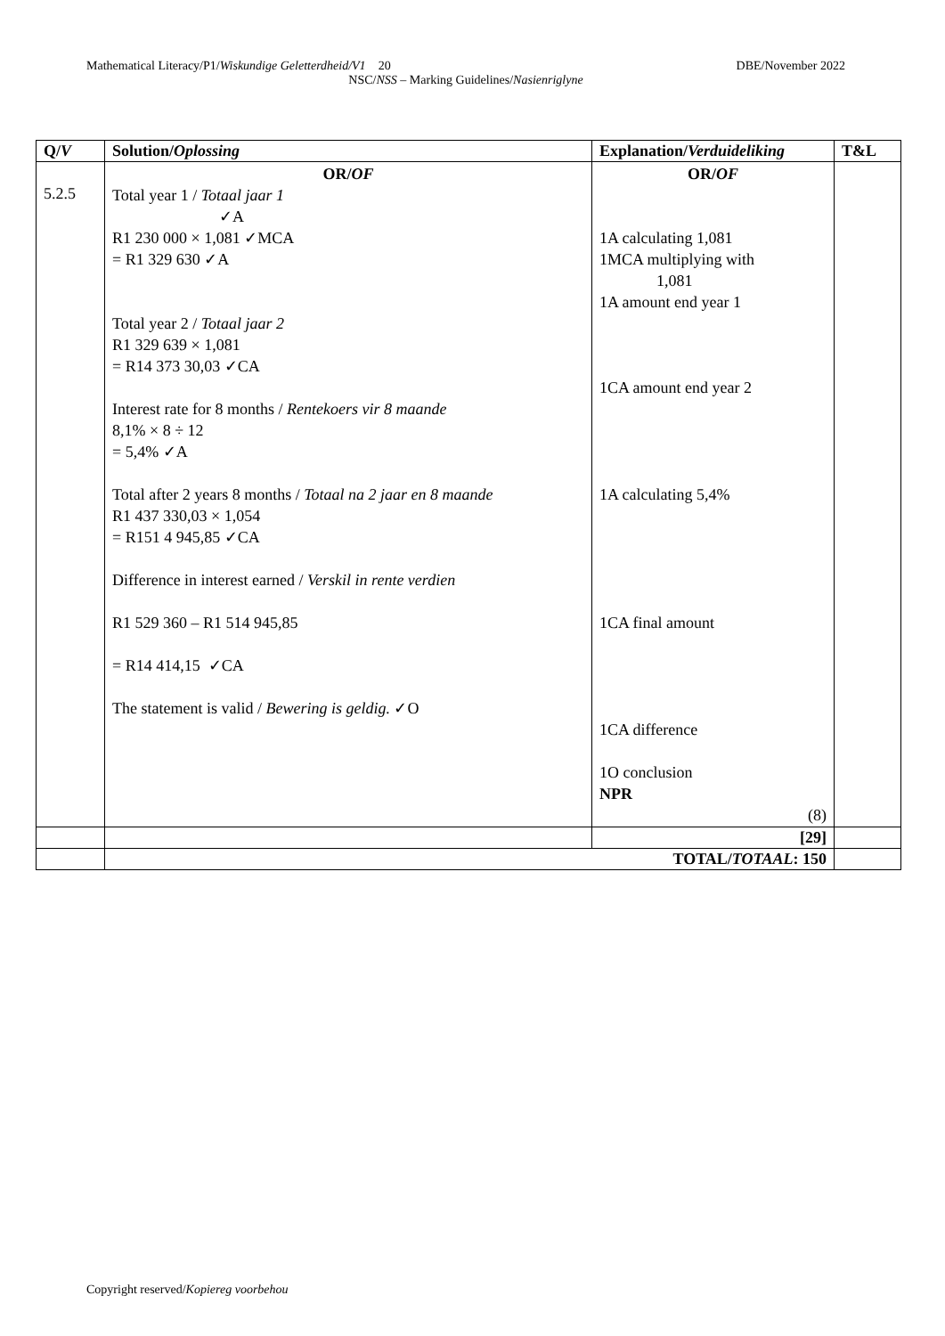Mathematical Literacy/P1/Wiskundige Geletterdheid/V1 20 DBE/November 2022
NSC/NSS – Marking Guidelines/Nasienriglyne
| Q/ V | Solution/ Oplossing | Explanation/ Verduideliking | T&L |
| --- | --- | --- | --- |
| 5.2.5 | OR/ OF Total year 1 / Totaal jaar 1 ✓A R1 230 000 × 1,081 ✓MCA = R1 329 630 ✓A Total year 2 / Totaal jaar 2 R1 329 639 × 1,081 = R14 373 30,03 ✓CA Interest rate for 8 months / Rentekoers vir 8 maande 8,1% × 8 ÷ 12 = 5,4% ✓A Total after 2 years 8 months / Totaal na 2 jaar en 8 maande R1 437 330,03 × 1,054 = R151 4 945,85 ✓CA Difference in interest earned / Verskil in rente verdien R1 529 360 – R1 514 945,85 = R14 414,15 ✓CA The statement is valid / Bewering is geldig. ✓O | OR/ OF 1A calculating 1,081 1MCA multiplying with 1,081 1A amount end year 1 1CA amount end year 2 1A calculating 5,4% 1CA final amount 1CA difference 1O conclusion NPR (8) | |
| | | [29] | |
| | TOTAL/ TOTAAL : 150 | | |
Copyright reserved/Kopiereg voorbehou